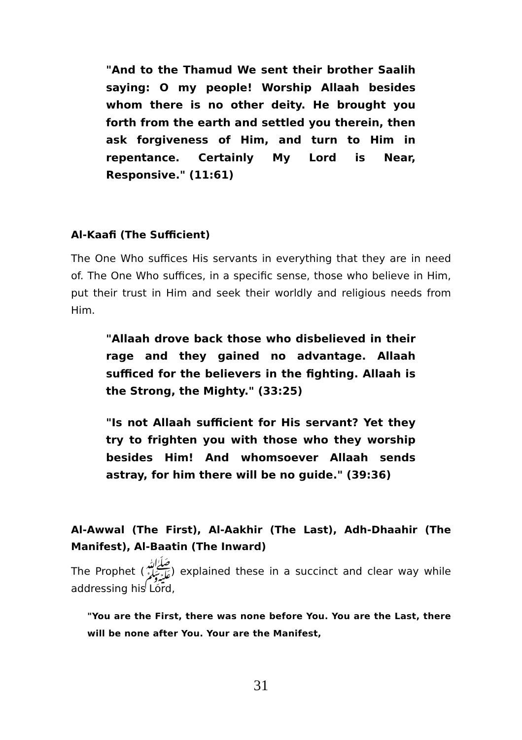"And to the Thamud We sent their brother Saalih saying: O my people! Worship Allaah besides whom there is no other deity. He brought you forth from the earth and settled you therein, then ask forgiveness of Him, and turn to Him in repentance. Certainly My Lord is Near, Responsive." (11:61)
Al-Kaafi (The Sufficient)
The One Who suffices His servants in everything that they are in need of. The One Who suffices, in a specific sense, those who believe in Him, put their trust in Him and seek their worldly and religious needs from Him.
"Allaah drove back those who disbelieved in their rage and they gained no advantage. Allaah sufficed for the believers in the fighting. Allaah is the Strong, the Mighty." (33:25)
"Is not Allaah sufficient for His servant? Yet they try to frighten you with those who they worship besides Him! And whomsoever Allaah sends astray, for him there will be no guide." (39:36)
Al-Awwal (The First), Al-Aakhir (The Last), Adh-Dhaahir (The Manifest), Al-Baatin (The Inward)
The Prophet (ﷺ) explained these in a succinct and clear way while addressing his Lord,
"You are the First, there was none before You. You are the Last, there will be none after You. Your are the Manifest,
31